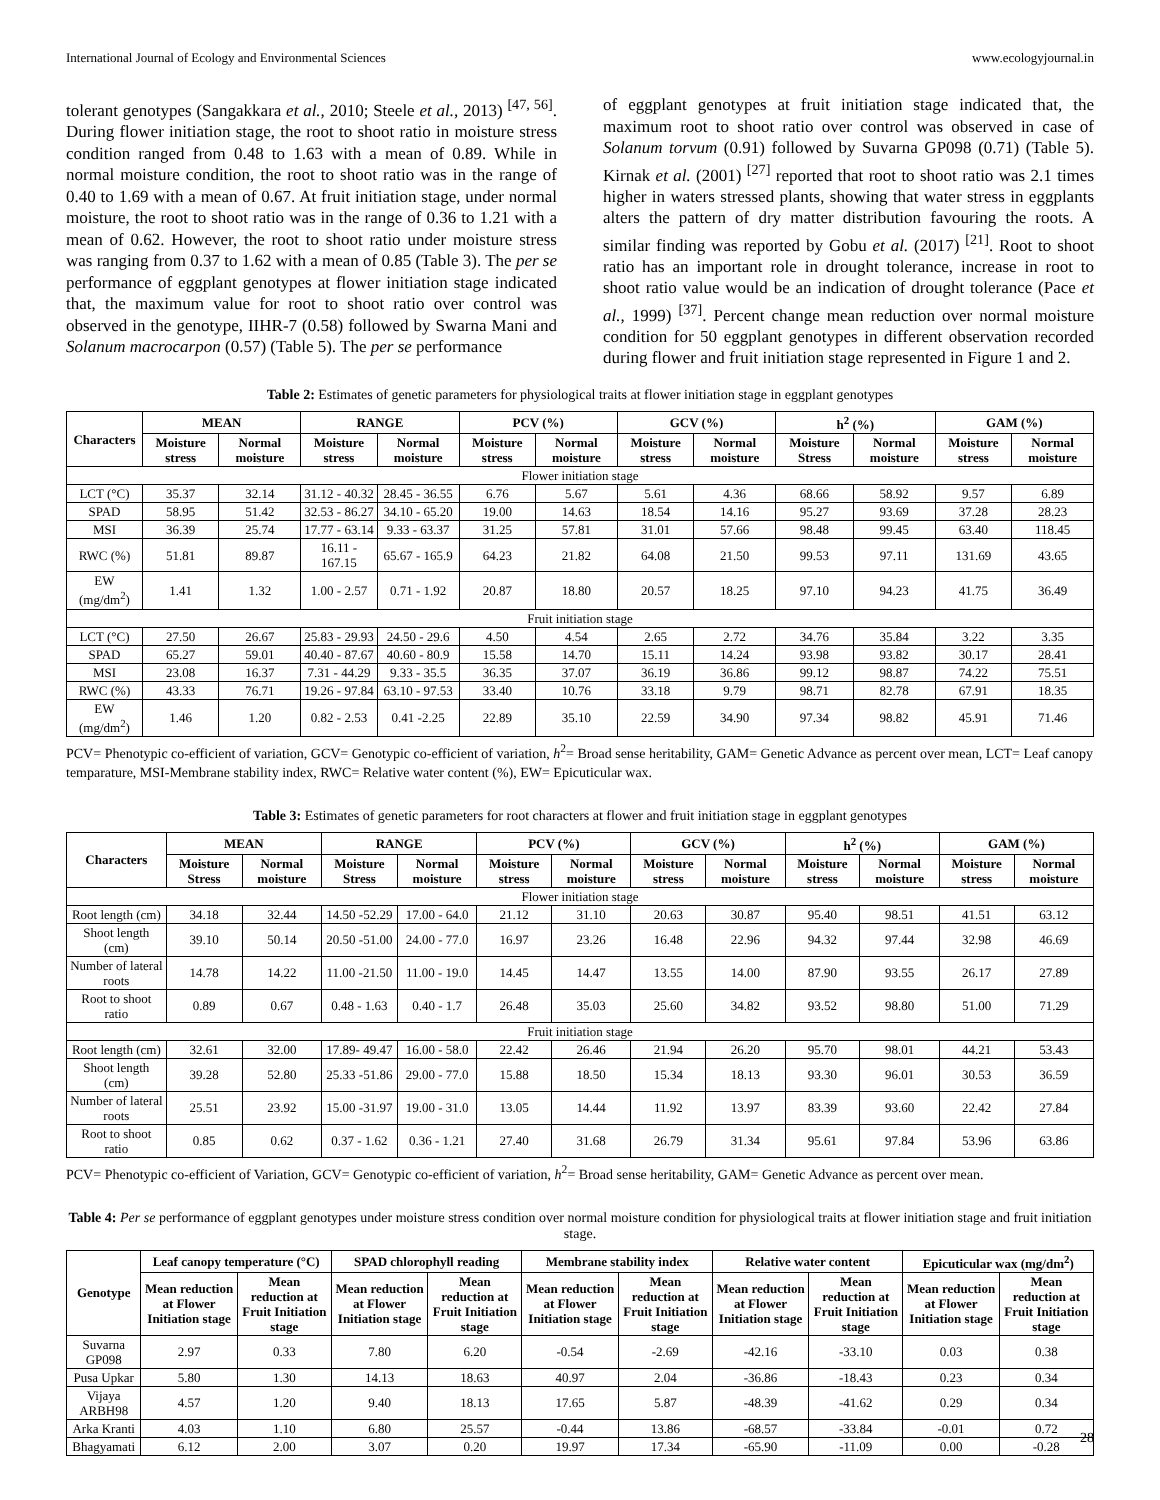International Journal of Ecology and Environmental Sciences www.ecologyjournal.in
tolerant genotypes (Sangakkara et al., 2010; Steele et al., 2013) <sup>[47, 56]</sup>. During flower initiation stage, the root to shoot ratio in moisture stress condition ranged from 0.48 to 1.63 with a mean of 0.89. While in normal moisture condition, the root to shoot ratio was in the range of 0.40 to 1.69 with a mean of 0.67. At fruit initiation stage, under normal moisture, the root to shoot ratio was in the range of 0.36 to 1.21 with a mean of 0.62. However, the root to shoot ratio under moisture stress was ranging from 0.37 to 1.62 with a mean of 0.85 (Table 3). The per se performance of eggplant genotypes at flower initiation stage indicated that, the maximum value for root to shoot ratio over control was observed in the genotype, IIHR-7 (0.58) followed by Swarna Mani and Solanum macrocarpon (0.57) (Table 5). The per se performance
of eggplant genotypes at fruit initiation stage indicated that, the maximum root to shoot ratio over control was observed in case of Solanum torvum (0.91) followed by Suvarna GP098 (0.71) (Table 5). Kirnak et al. (2001) <sup>[27]</sup> reported that root to shoot ratio was 2.1 times higher in waters stressed plants, showing that water stress in eggplants alters the pattern of dry matter distribution favouring the roots. A similar finding was reported by Gobu et al. (2017) <sup>[21]</sup>. Root to shoot ratio has an important role in drought tolerance, increase in root to shoot ratio value would be an indication of drought tolerance (Pace et al., 1999) <sup>[37]</sup>. Percent change mean reduction over normal moisture condition for 50 eggplant genotypes in different observation recorded during flower and fruit initiation stage represented in Figure 1 and 2.
Table 2: Estimates of genetic parameters for physiological traits at flower initiation stage in eggplant genotypes
| Characters | MEAN | | RANGE | | PCV (%) | | GCV (%) | | h<sup>2</sup> (%) | | GAM (%) | |
| --- | --- | --- | --- | --- | --- | --- | --- | --- | --- | --- | --- | --- |
| | Moisture stress | Normal moisture | Moisture stress | Normal moisture | Moisture stress | Normal moisture | Moisture stress | Normal moisture | Moisture Stress | Normal moisture | Moisture stress | Normal moisture |
| Flower initiation stage | | | | | | | | | | | | |
| LCT (°C) | 35.37 | 32.14 | 31.12 - 40.32 | 28.45 - 36.55 | 6.76 | 5.67 | 5.61 | 4.36 | 68.66 | 58.92 | 9.57 | 6.89 |
| SPAD | 58.95 | 51.42 | 32.53 - 86.27 | 34.10 - 65.20 | 19.00 | 14.63 | 18.54 | 14.16 | 95.27 | 93.69 | 37.28 | 28.23 |
| MSI | 36.39 | 25.74 | 17.77 - 63.14 | 9.33 - 63.37 | 31.25 | 57.81 | 31.01 | 57.66 | 98.48 | 99.45 | 63.40 | 118.45 |
| RWC (%) | 51.81 | 89.87 | 16.11 - 167.15 | 65.67 - 165.9 | 64.23 | 21.82 | 64.08 | 21.50 | 99.53 | 97.11 | 131.69 | 43.65 |
| EW (mg/dm<sup>2</sup>) | 1.41 | 1.32 | 1.00 - 2.57 | 0.71 - 1.92 | 20.87 | 18.80 | 20.57 | 18.25 | 97.10 | 94.23 | 41.75 | 36.49 |
| Fruit initiation stage | | | | | | | | | | | | |
| LCT (°C) | 27.50 | 26.67 | 25.83 - 29.93 | 24.50 - 29.6 | 4.50 | 4.54 | 2.65 | 2.72 | 34.76 | 35.84 | 3.22 | 3.35 |
| SPAD | 65.27 | 59.01 | 40.40 - 87.67 | 40.60 - 80.9 | 15.58 | 14.70 | 15.11 | 14.24 | 93.98 | 93.82 | 30.17 | 28.41 |
| MSI | 23.08 | 16.37 | 7.31 - 44.29 | 9.33 - 35.5 | 36.35 | 37.07 | 36.19 | 36.86 | 99.12 | 98.87 | 74.22 | 75.51 |
| RWC (%) | 43.33 | 76.71 | 19.26 - 97.84 | 63.10 - 97.53 | 33.40 | 10.76 | 33.18 | 9.79 | 98.71 | 82.78 | 67.91 | 18.35 |
| EW (mg/dm<sup>2</sup>) | 1.46 | 1.20 | 0.82 - 2.53 | 0.41 -2.25 | 22.89 | 35.10 | 22.59 | 34.90 | 97.34 | 98.82 | 45.91 | 71.46 |
PCV= Phenotypic co-efficient of variation, GCV= Genotypic co-efficient of variation, h<sup>2</sup>= Broad sense heritability, GAM= Genetic Advance as percent over mean, LCT= Leaf canopy temparature, MSI-Membrane stability index, RWC= Relative water content (%), EW= Epicuticular wax.
Table 3: Estimates of genetic parameters for root characters at flower and fruit initiation stage in eggplant genotypes
| Characters | MEAN | | RANGE | | PCV (%) | | GCV (%) | | h<sup>2</sup> (%) | | GAM (%) | |
| --- | --- | --- | --- | --- | --- | --- | --- | --- | --- | --- | --- | --- |
| | Moisture Stress | Normal moisture | Moisture Stress | Normal moisture | Moisture stress | Normal moisture | Moisture stress | Normal moisture | Moisture stress | Normal moisture | Moisture stress | Normal moisture |
| Flower initiation stage | | | | | | | | | | | | |
| Root length (cm) | 34.18 | 32.44 | 14.50 -52.29 | 17.00 - 64.0 | 21.12 | 31.10 | 20.63 | 30.87 | 95.40 | 98.51 | 41.51 | 63.12 |
| Shoot length (cm) | 39.10 | 50.14 | 20.50 -51.00 | 24.00 - 77.0 | 16.97 | 23.26 | 16.48 | 22.96 | 94.32 | 97.44 | 32.98 | 46.69 |
| Number of lateral roots | 14.78 | 14.22 | 11.00 -21.50 | 11.00 - 19.0 | 14.45 | 14.47 | 13.55 | 14.00 | 87.90 | 93.55 | 26.17 | 27.89 |
| Root to shoot ratio | 0.89 | 0.67 | 0.48 - 1.63 | 0.40 - 1.7 | 26.48 | 35.03 | 25.60 | 34.82 | 93.52 | 98.80 | 51.00 | 71.29 |
| Fruit initiation stage | | | | | | | | | | | | |
| Root length (cm) | 32.61 | 32.00 | 17.89- 49.47 | 16.00 - 58.0 | 22.42 | 26.46 | 21.94 | 26.20 | 95.70 | 98.01 | 44.21 | 53.43 |
| Shoot length (cm) | 39.28 | 52.80 | 25.33 -51.86 | 29.00 - 77.0 | 15.88 | 18.50 | 15.34 | 18.13 | 93.30 | 96.01 | 30.53 | 36.59 |
| Number of lateral roots | 25.51 | 23.92 | 15.00 -31.97 | 19.00 - 31.0 | 13.05 | 14.44 | 11.92 | 13.97 | 83.39 | 93.60 | 22.42 | 27.84 |
| Root to shoot ratio | 0.85 | 0.62 | 0.37 - 1.62 | 0.36 - 1.21 | 27.40 | 31.68 | 26.79 | 31.34 | 95.61 | 97.84 | 53.96 | 63.86 |
PCV= Phenotypic co-efficient of Variation, GCV= Genotypic co-efficient of variation, h<sup>2</sup>= Broad sense heritability, GAM= Genetic Advance as percent over mean.
Table 4: Per se performance of eggplant genotypes under moisture stress condition over normal moisture condition for physiological traits at flower initiation stage and fruit initiation stage.
| Genotype | Leaf canopy temperature (°C) | | SPAD chlorophyll reading | | Membrane stability index | | Relative water content | | Epicuticular wax (mg/dm<sup>2</sup>) | |
| --- | --- | --- | --- | --- | --- | --- | --- | --- | --- | --- |
| | Mean reduction at Flower Initiation stage | Mean reduction at Fruit Initiation stage | Mean reduction at Flower Initiation stage | Mean reduction at Fruit Initiation stage | Mean reduction at Flower Initiation stage | Mean reduction at Fruit Initiation stage | Mean reduction at Flower Initiation stage | Mean reduction at Fruit Initiation stage | Mean reduction at Flower Initiation stage | Mean reduction at Fruit Initiation stage |
| Suvarna GP098 | 2.97 | 0.33 | 7.80 | 6.20 | -0.54 | -2.69 | -42.16 | -33.10 | 0.03 | 0.38 |
| Pusa Upkar | 5.80 | 1.30 | 14.13 | 18.63 | 40.97 | 2.04 | -36.86 | -18.43 | 0.23 | 0.34 |
| Vijaya ARBH98 | 4.57 | 1.20 | 9.40 | 18.13 | 17.65 | 5.87 | -48.39 | -41.62 | 0.29 | 0.34 |
| Arka Kranti | 4.03 | 1.10 | 6.80 | 25.57 | -0.44 | 13.86 | -68.57 | -33.84 | -0.01 | 0.72 |
| Bhagyamati | 6.12 | 2.00 | 3.07 | 0.20 | 19.97 | 17.34 | -65.90 | -11.09 | 0.00 | -0.28 |
28